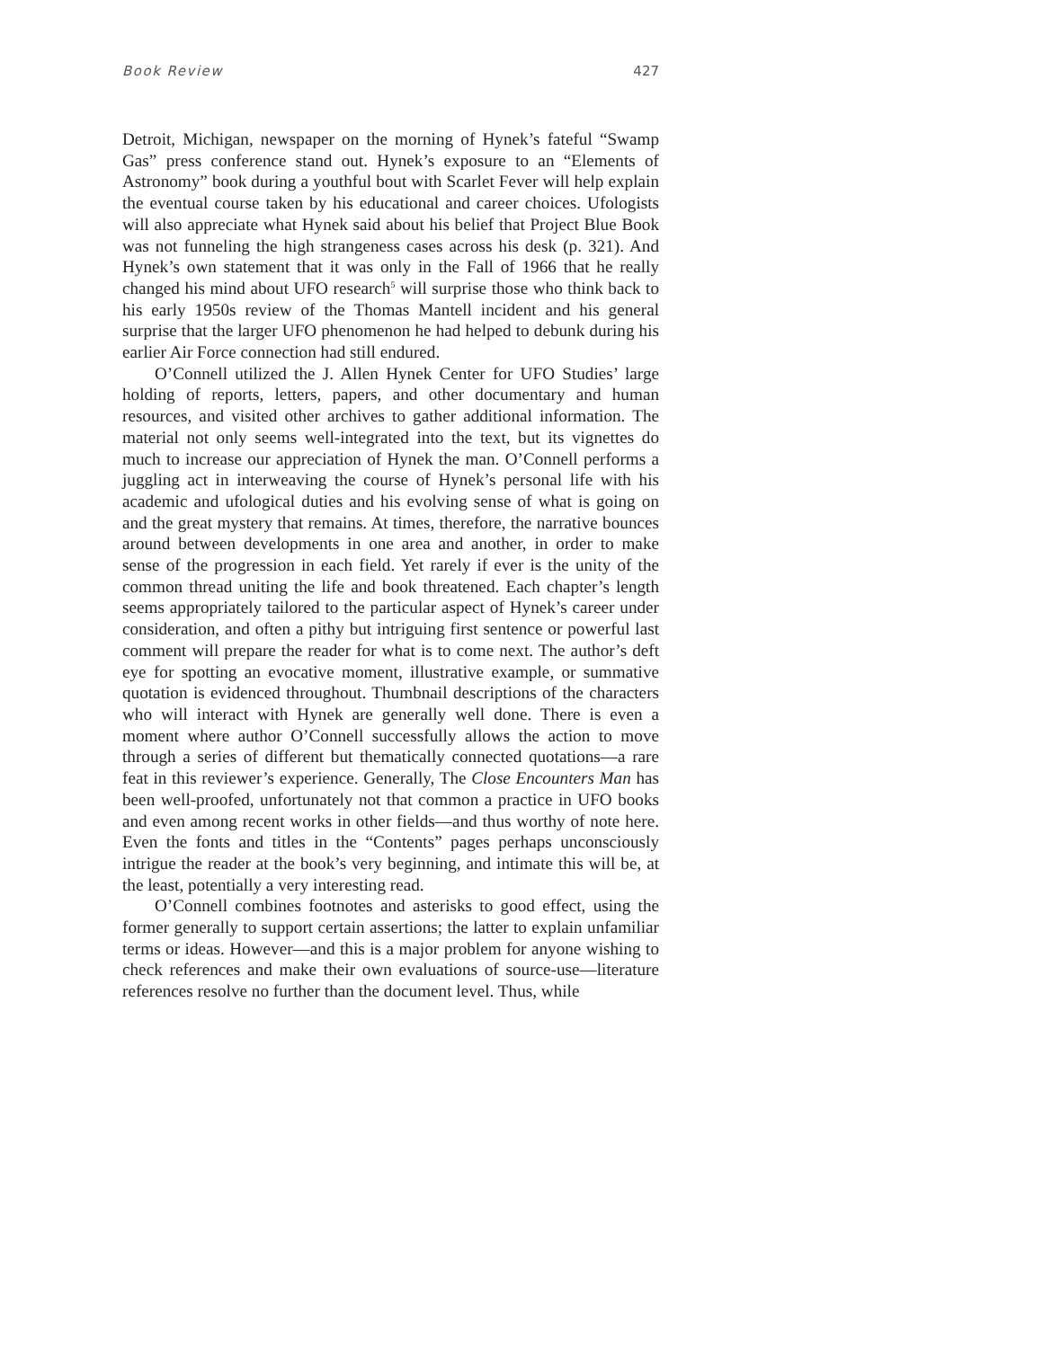Book Review 427
Detroit, Michigan, newspaper on the morning of Hynek’s fateful “Swamp Gas” press conference stand out. Hynek’s exposure to an “Elements of Astronomy” book during a youthful bout with Scarlet Fever will help explain the eventual course taken by his educational and career choices. Ufologists will also appreciate what Hynek said about his belief that Project Blue Book was not funneling the high strangeness cases across his desk (p. 321). And Hynek’s own statement that it was only in the Fall of 1966 that he really changed his mind about UFO research<sup>5</sup> will surprise those who think back to his early 1950s review of the Thomas Mantell incident and his general surprise that the larger UFO phenomenon he had helped to debunk during his earlier Air Force connection had still endured.
O’Connell utilized the J. Allen Hynek Center for UFO Studies’ large holding of reports, letters, papers, and other documentary and human resources, and visited other archives to gather additional information. The material not only seems well-integrated into the text, but its vignettes do much to increase our appreciation of Hynek the man. O’Connell performs a juggling act in interweaving the course of Hynek’s personal life with his academic and ufological duties and his evolving sense of what is going on and the great mystery that remains. At times, therefore, the narrative bounces around between developments in one area and another, in order to make sense of the progression in each field. Yet rarely if ever is the unity of the common thread uniting the life and book threatened. Each chapter’s length seems appropriately tailored to the particular aspect of Hynek’s career under consideration, and often a pithy but intriguing first sentence or powerful last comment will prepare the reader for what is to come next. The author’s deft eye for spotting an evocative moment, illustrative example, or summative quotation is evidenced throughout. Thumbnail descriptions of the characters who will interact with Hynek are generally well done. There is even a moment where author O’Connell successfully allows the action to move through a series of different but thematically connected quotations—a rare feat in this reviewer’s experience. Generally, The Close Encounters Man has been well-proofed, unfortunately not that common a practice in UFO books and even among recent works in other fields—and thus worthy of note here. Even the fonts and titles in the “Contents” pages perhaps unconsciously intrigue the reader at the book’s very beginning, and intimate this will be, at the least, potentially a very interesting read.
O’Connell combines footnotes and asterisks to good effect, using the former generally to support certain assertions; the latter to explain unfamiliar terms or ideas. However—and this is a major problem for anyone wishing to check references and make their own evaluations of source-use—literature references resolve no further than the document level. Thus, while